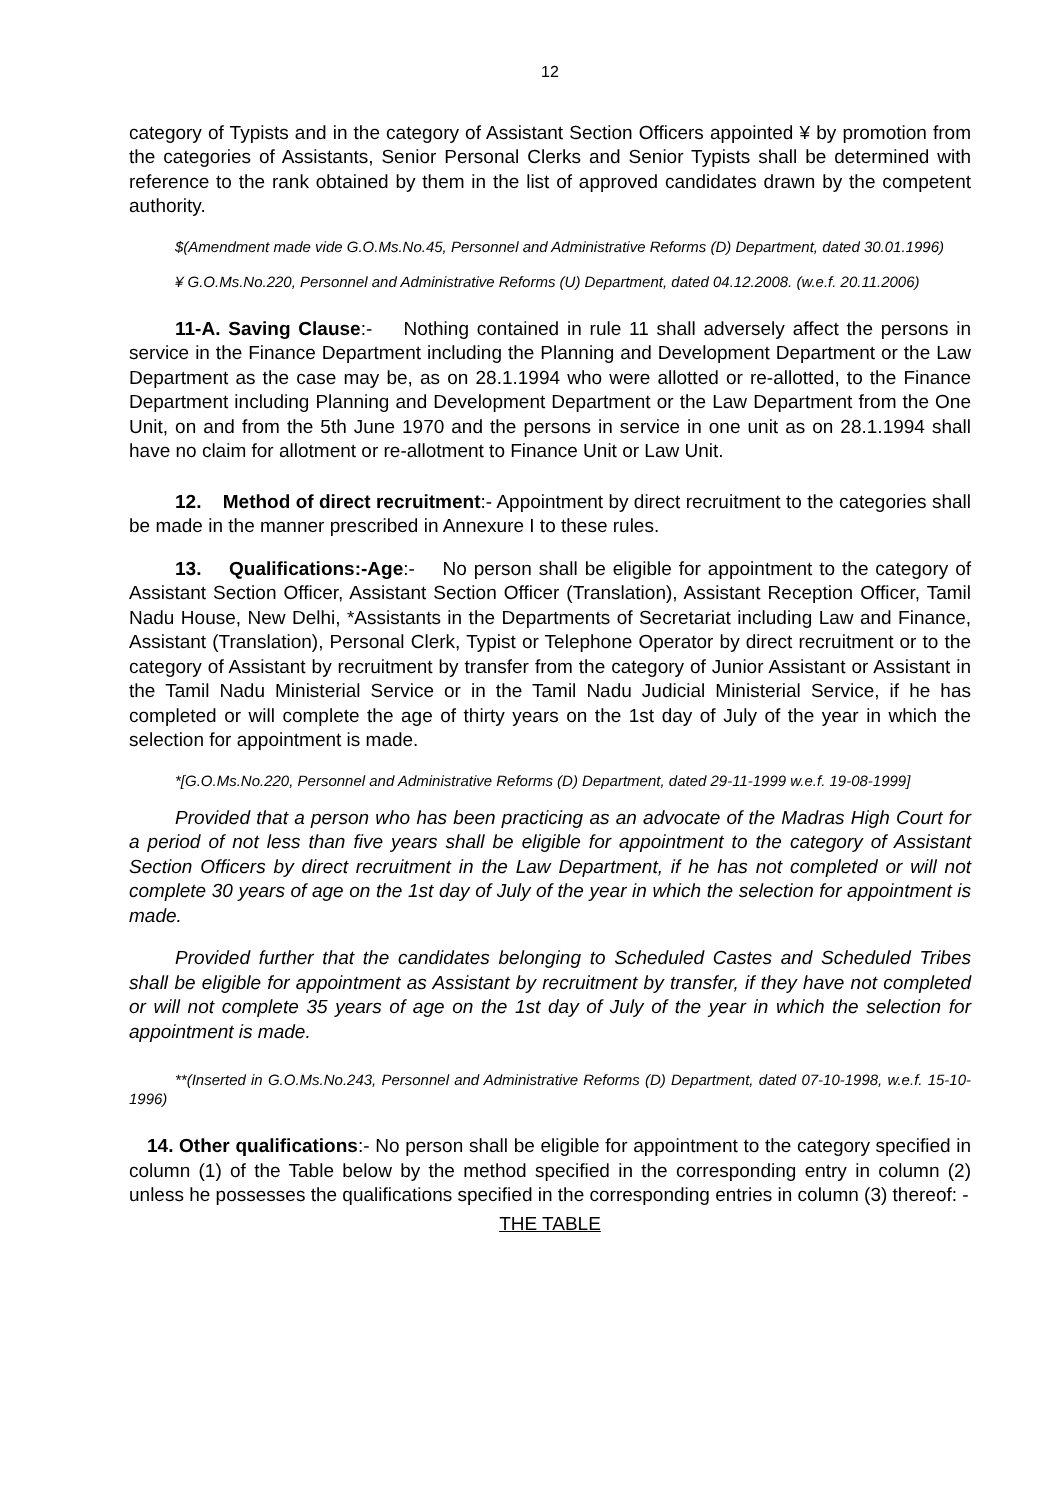12
category of Typists and in the category of Assistant Section Officers appointed ¥ by promotion from the categories of Assistants, Senior Personal Clerks and Senior Typists shall be determined with reference to the rank obtained by them in the list of approved candidates drawn by the competent authority.
$(Amendment made vide G.O.Ms.No.45, Personnel and Administrative Reforms (D) Department, dated 30.01.1996)
¥ G.O.Ms.No.220, Personnel and Administrative Reforms (U) Department, dated 04.12.2008. (w.e.f. 20.11.2006)
11-A. Saving Clause:- Nothing contained in rule 11 shall adversely affect the persons in service in the Finance Department including the Planning and Development Department or the Law Department as the case may be, as on 28.1.1994 who were allotted or re-allotted, to the Finance Department including Planning and Development Department or the Law Department from the One Unit, on and from the 5th June 1970 and the persons in service in one unit as on 28.1.1994 shall have no claim for allotment or re-allotment to Finance Unit or Law Unit.
12. Method of direct recruitment:- Appointment by direct recruitment to the categories shall be made in the manner prescribed in Annexure I to these rules.
13. Qualifications:-Age:- No person shall be eligible for appointment to the category of Assistant Section Officer, Assistant Section Officer (Translation), Assistant Reception Officer, Tamil Nadu House, New Delhi, *Assistants in the Departments of Secretariat including Law and Finance, Assistant (Translation), Personal Clerk, Typist or Telephone Operator by direct recruitment or to the category of Assistant by recruitment by transfer from the category of Junior Assistant or Assistant in the Tamil Nadu Ministerial Service or in the Tamil Nadu Judicial Ministerial Service, if he has completed or will complete the age of thirty years on the 1st day of July of the year in which the selection for appointment is made.
*[G.O.Ms.No.220, Personnel and Administrative Reforms (D) Department, dated 29-11-1999 w.e.f. 19-08-1999]
Provided that a person who has been practicing as an advocate of the Madras High Court for a period of not less than five years shall be eligible for appointment to the category of Assistant Section Officers by direct recruitment in the Law Department, if he has not completed or will not complete 30 years of age on the 1st day of July of the year in which the selection for appointment is made.
Provided further that the candidates belonging to Scheduled Castes and Scheduled Tribes shall be eligible for appointment as Assistant by recruitment by transfer, if they have not completed or will not complete 35 years of age on the 1st day of July of the year in which the selection for appointment is made.
**(Inserted in G.O.Ms.No.243, Personnel and Administrative Reforms (D) Department, dated 07-10-1998, w.e.f. 15-10-1996)
14. Other qualifications:- No person shall be eligible for appointment to the category specified in column (1) of the Table below by the method specified in the corresponding entry in column (2) unless he possesses the qualifications specified in the corresponding entries in column (3) thereof: -
THE TABLE